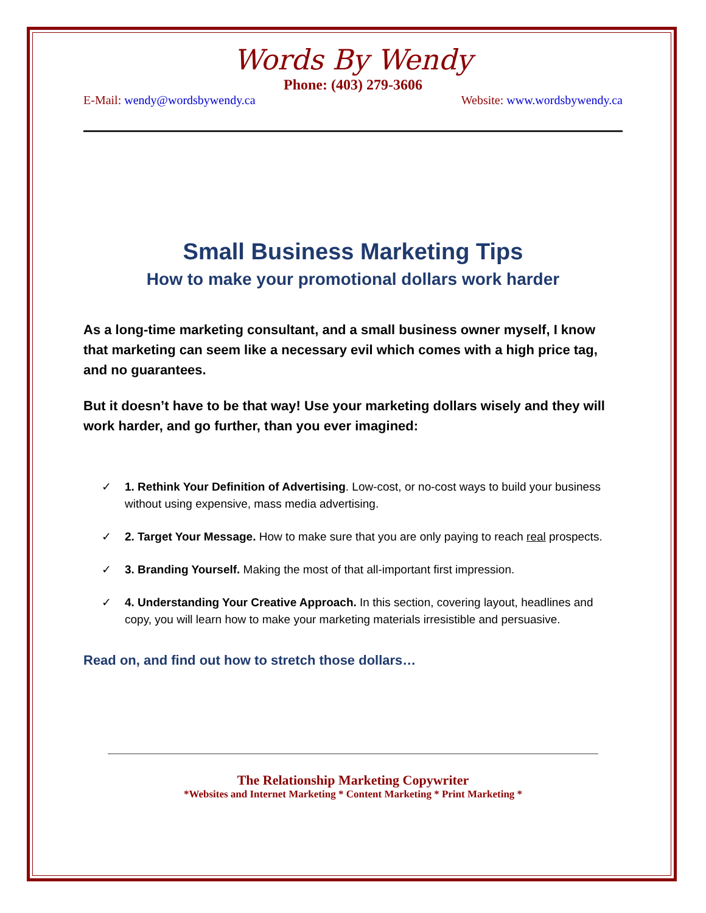Words By Wendy
Phone: (403) 279-3606
E-Mail: wendy@wordsbywendy.ca Website: www.wordsbywendy.ca
Small Business Marketing Tips
How to make your promotional dollars work harder
As a long-time marketing consultant, and a small business owner myself, I know that marketing can seem like a necessary evil which comes with a high price tag, and no guarantees.
But it doesn’t have to be that way! Use your marketing dollars wisely and they will work harder, and go further, than you ever imagined:
✓ 1. Rethink Your Definition of Advertising. Low-cost, or no-cost ways to build your business without using expensive, mass media advertising.
✓ 2. Target Your Message. How to make sure that you are only paying to reach real prospects.
✓ 3. Branding Yourself. Making the most of that all-important first impression.
✓ 4. Understanding Your Creative Approach. In this section, covering layout, headlines and copy, you will learn how to make your marketing materials irresistible and persuasive.
Read on, and find out how to stretch those dollars…
The Relationship Marketing Copywriter
*Websites and Internet Marketing * Content Marketing * Print Marketing *